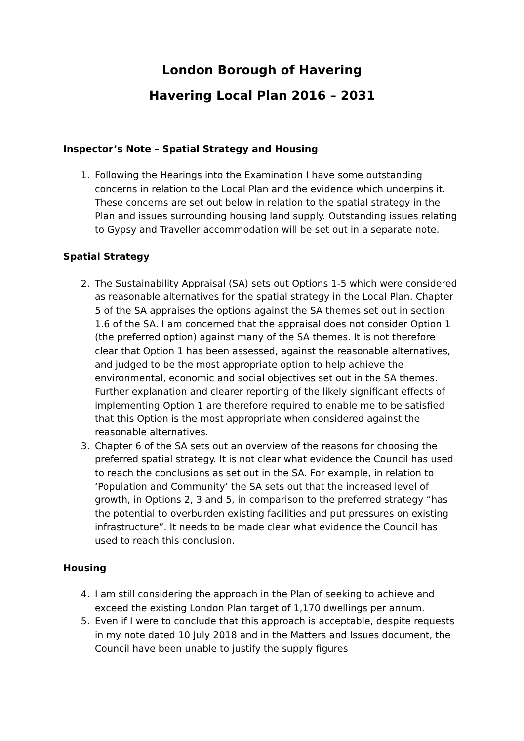London Borough of Havering
Havering Local Plan 2016 – 2031
Inspector’s Note – Spatial Strategy and Housing
1. Following the Hearings into the Examination I have some outstanding concerns in relation to the Local Plan and the evidence which underpins it. These concerns are set out below in relation to the spatial strategy in the Plan and issues surrounding housing land supply. Outstanding issues relating to Gypsy and Traveller accommodation will be set out in a separate note.
Spatial Strategy
2. The Sustainability Appraisal (SA) sets out Options 1-5 which were considered as reasonable alternatives for the spatial strategy in the Local Plan. Chapter 5 of the SA appraises the options against the SA themes set out in section 1.6 of the SA. I am concerned that the appraisal does not consider Option 1 (the preferred option) against many of the SA themes. It is not therefore clear that Option 1 has been assessed, against the reasonable alternatives, and judged to be the most appropriate option to help achieve the environmental, economic and social objectives set out in the SA themes. Further explanation and clearer reporting of the likely significant effects of implementing Option 1 are therefore required to enable me to be satisfied that this Option is the most appropriate when considered against the reasonable alternatives.
3. Chapter 6 of the SA sets out an overview of the reasons for choosing the preferred spatial strategy. It is not clear what evidence the Council has used to reach the conclusions as set out in the SA. For example, in relation to ‘Population and Community’ the SA sets out that the increased level of growth, in Options 2, 3 and 5, in comparison to the preferred strategy “has the potential to overburden existing facilities and put pressures on existing infrastructure”. It needs to be made clear what evidence the Council has used to reach this conclusion.
Housing
4. I am still considering the approach in the Plan of seeking to achieve and exceed the existing London Plan target of 1,170 dwellings per annum.
5. Even if I were to conclude that this approach is acceptable, despite requests in my note dated 10 July 2018 and in the Matters and Issues document, the Council have been unable to justify the supply figures